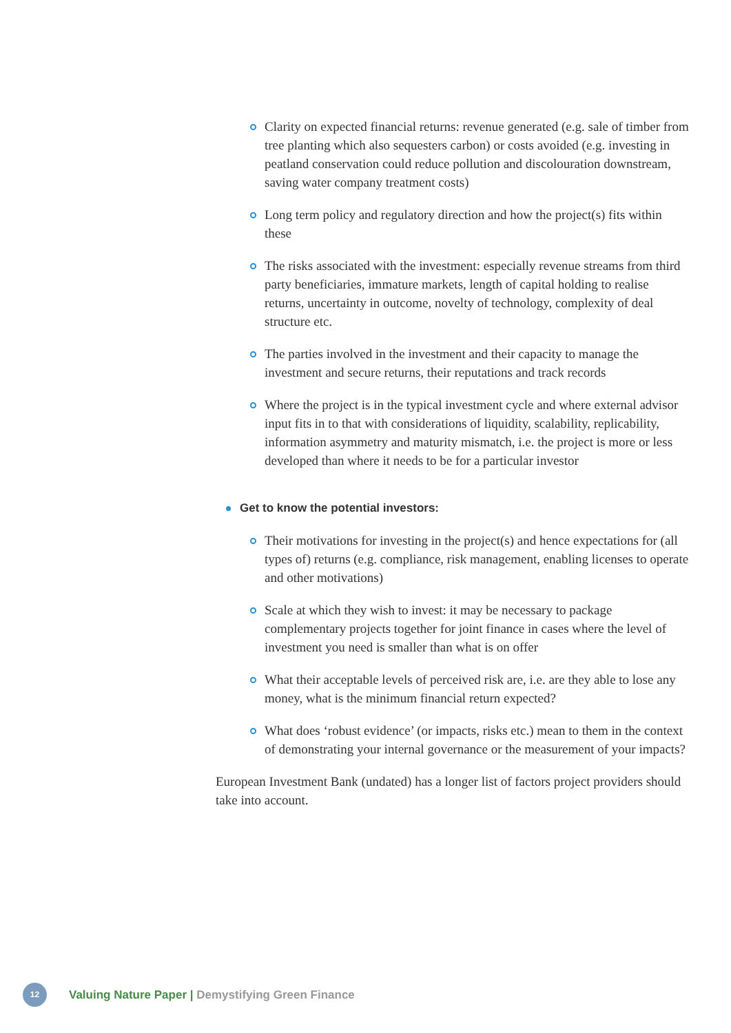Clarity on expected financial returns: revenue generated (e.g. sale of timber from tree planting which also sequesters carbon) or costs avoided (e.g. investing in peatland conservation could reduce pollution and discolouration downstream, saving water company treatment costs)
Long term policy and regulatory direction and how the project(s) fits within these
The risks associated with the investment: especially revenue streams from third party beneficiaries, immature markets, length of capital holding to realise returns, uncertainty in outcome, novelty of technology, complexity of deal structure etc.
The parties involved in the investment and their capacity to manage the investment and secure returns, their reputations and track records
Where the project is in the typical investment cycle and where external advisor input fits in to that with considerations of liquidity, scalability, replicability, information asymmetry and maturity mismatch, i.e. the project is more or less developed than where it needs to be for a particular investor
Get to know the potential investors:
Their motivations for investing in the project(s) and hence expectations for (all types of) returns (e.g. compliance, risk management, enabling licenses to operate and other motivations)
Scale at which they wish to invest: it may be necessary to package complementary projects together for joint finance in cases where the level of investment you need is smaller than what is on offer
What their acceptable levels of perceived risk are, i.e. are they able to lose any money, what is the minimum financial return expected?
What does ‘robust evidence’ (or impacts, risks etc.) mean to them in the context of demonstrating your internal governance or the measurement of your impacts?
European Investment Bank (undated) has a longer list of factors project providers should take into account.
12
Valuing Nature Paper | Demystifying Green Finance